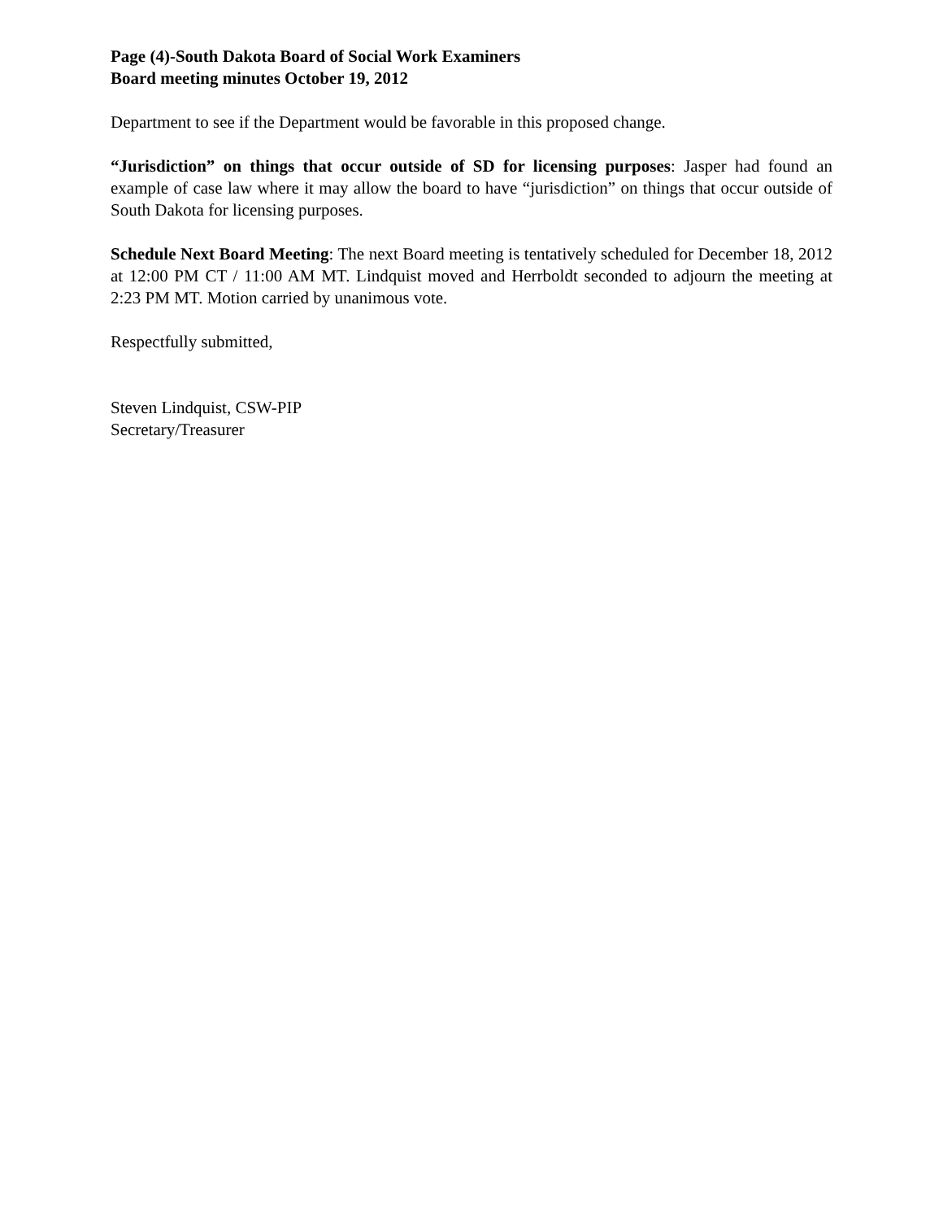Page (4)-South Dakota Board of Social Work Examiners
Board meeting minutes October 19, 2012
Department to see if the Department would be favorable in this proposed change.
“Jurisdiction” on things that occur outside of SD for licensing purposes: Jasper had found an example of case law where it may allow the board to have “jurisdiction” on things that occur outside of South Dakota for licensing purposes.
Schedule Next Board Meeting: The next Board meeting is tentatively scheduled for December 18, 2012 at 12:00 PM CT / 11:00 AM MT. Lindquist moved and Herrboldt seconded to adjourn the meeting at 2:23 PM MT. Motion carried by unanimous vote.
Respectfully submitted,
Steven Lindquist, CSW-PIP
Secretary/Treasurer